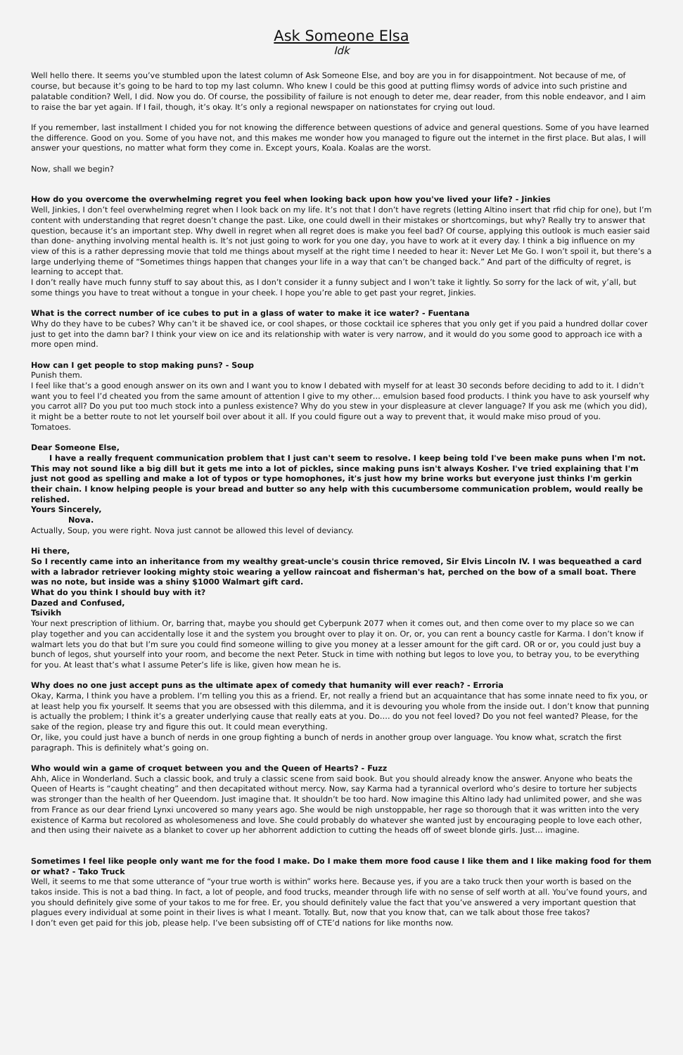Ask Someone Elsa
Idk
Well hello there. It seems you’ve stumbled upon the latest column of Ask Someone Else, and boy are you in for disappointment. Not because of me, of course, but because it’s going to be hard to top my last column. Who knew I could be this good at putting flimsy words of advice into such pristine and palatable condition? Well, I did. Now you do. Of course, the possibility of failure is not enough to deter me, dear reader, from this noble endeavor, and I aim to raise the bar yet again. If I fail, though, it’s okay. It’s only a regional newspaper on nationstates for crying out loud.
If you remember, last installment I chided you for not knowing the difference between questions of advice and general questions. Some of you have learned the difference. Good on you. Some of you have not, and this makes me wonder how you managed to figure out the internet in the first place. But alas, I will answer your questions, no matter what form they come in. Except yours, Koala. Koalas are the worst.
Now, shall we begin?
How do you overcome the overwhelming regret you feel when looking back upon how you've lived your life? - Jinkies
Well, Jinkies, I don’t feel overwhelming regret when I look back on my life. It’s not that I don’t have regrets (letting Altino insert that rfid chip for one), but I’m content with understanding that regret doesn’t change the past. Like, one could dwell in their mistakes or shortcomings, but why? Really try to answer that question, because it’s an important step. Why dwell in regret when all regret does is make you feel bad? Of course, applying this outlook is much easier said than done- anything involving mental health is. It’s not just going to work for you one day, you have to work at it every day. I think a big influence on my view of this is a rather depressing movie that told me things about myself at the right time I needed to hear it: Never Let Me Go. I won’t spoil it, but there’s a large underlying theme of “Sometimes things happen that changes your life in a way that can’t be changed back.” And part of the difficulty of regret, is learning to accept that.
I don’t really have much funny stuff to say about this, as I don’t consider it a funny subject and I won’t take it lightly. So sorry for the lack of wit, y’all, but some things you have to treat without a tongue in your cheek. I hope you’re able to get past your regret, Jinkies.
What is the correct number of ice cubes to put in a glass of water to make it ice water? - Fuentana
Why do they have to be cubes? Why can’t it be shaved ice, or cool shapes, or those cocktail ice spheres that you only get if you paid a hundred dollar cover just to get into the damn bar? I think your view on ice and its relationship with water is very narrow, and it would do you some good to approach ice with a more open mind.
How can I get people to stop making puns? - Soup
Punish them.
I feel like that’s a good enough answer on its own and I want you to know I debated with myself for at least 30 seconds before deciding to add to it. I didn’t want you to feel I’d cheated you from the same amount of attention I give to my other… emulsion based food products. I think you have to ask yourself why you carrot all? Do you put too much stock into a punless existence? Why do you stew in your displeasure at clever language? If you ask me (which you did), it might be a better route to not let yourself boil over about it all. If you could figure out a way to prevent that, it would make miso proud of you.
Tomatoes.
Dear Someone Else,
I have a really frequent communication problem that I just can't seem to resolve. I keep being told I've been make puns when I'm not. This may not sound like a big dill but it gets me into a lot of pickles, since making puns isn't always Kosher. I've tried explaining that I'm just not good as spelling and make a lot of typos or type homophones, it's just how my brine works but everyone just thinks I'm gerkin their chain. I know helping people is your bread and butter so any help with this cucumbersome communication problem, would really be relished.
Yours Sincerely,
Nova.
Actually, Soup, you were right. Nova just cannot be allowed this level of deviancy.
Hi there,
So I recently came into an inheritance from my wealthy great-uncle's cousin thrice removed, Sir Elvis Lincoln IV. I was bequeathed a card with a labrador retriever looking mighty stoic wearing a yellow raincoat and fisherman's hat, perched on the bow of a small boat. There was no note, but inside was a shiny $1000 Walmart gift card.
What do you think I should buy with it?
Dazed and Confused,
Tsivikh
Your next prescription of lithium. Or, barring that, maybe you should get Cyberpunk 2077 when it comes out, and then come over to my place so we can play together and you can accidentally lose it and the system you brought over to play it on. Or, or, you can rent a bouncy castle for Karma. I don’t know if walmart lets you do that but I’m sure you could find someone willing to give you money at a lesser amount for the gift card. OR or or, you could just buy a bunch of legos, shut yourself into your room, and become the next Peter. Stuck in time with nothing but legos to love you, to betray you, to be everything for you. At least that’s what I assume Peter’s life is like, given how mean he is.
Why does no one just accept puns as the ultimate apex of comedy that humanity will ever reach? - Erroria
Okay, Karma, I think you have a problem. I’m telling you this as a friend. Er, not really a friend but an acquaintance that has some innate need to fix you, or at least help you fix yourself. It seems that you are obsessed with this dilemma, and it is devouring you whole from the inside out. I don’t know that punning is actually the problem; I think it’s a greater underlying cause that really eats at you. Do…. do you not feel loved? Do you not feel wanted? Please, for the sake of the region, please try and figure this out. It could mean everything.
Or, like, you could just have a bunch of nerds in one group fighting a bunch of nerds in another group over language. You know what, scratch the first paragraph. This is definitely what’s going on.
Who would win a game of croquet between you and the Queen of Hearts? - Fuzz
Ahh, Alice in Wonderland. Such a classic book, and truly a classic scene from said book. But you should already know the answer. Anyone who beats the Queen of Hearts is “caught cheating” and then decapitated without mercy. Now, say Karma had a tyrannical overlord who’s desire to torture her subjects was stronger than the health of her Queendom. Just imagine that. It shouldn’t be too hard. Now imagine this Altino lady had unlimited power, and she was from France as our dear friend Lynxi uncovered so many years ago. She would be nigh unstoppable, her rage so thorough that it was written into the very existence of Karma but recolored as wholesomeness and love. She could probably do whatever she wanted just by encouraging people to love each other, and then using their naivete as a blanket to cover up her abhorrent addiction to cutting the heads off of sweet blonde girls. Just… imagine.
Sometimes I feel like people only want me for the food I make. Do I make them more food cause I like them and I like making food for them or what? - Tako Truck
Well, it seems to me that some utterance of “your true worth is within” works here. Because yes, if you are a tako truck then your worth is based on the takos inside. This is not a bad thing. In fact, a lot of people, and food trucks, meander through life with no sense of self worth at all. You’ve found yours, and you should definitely give some of your takos to me for free. Er, you should definitely value the fact that you’ve answered a very important question that plagues every individual at some point in their lives is what I meant. Totally. But, now that you know that, can we talk about those free takos?
I don’t even get paid for this job, please help. I’ve been subsisting off of CTE’d nations for like months now.